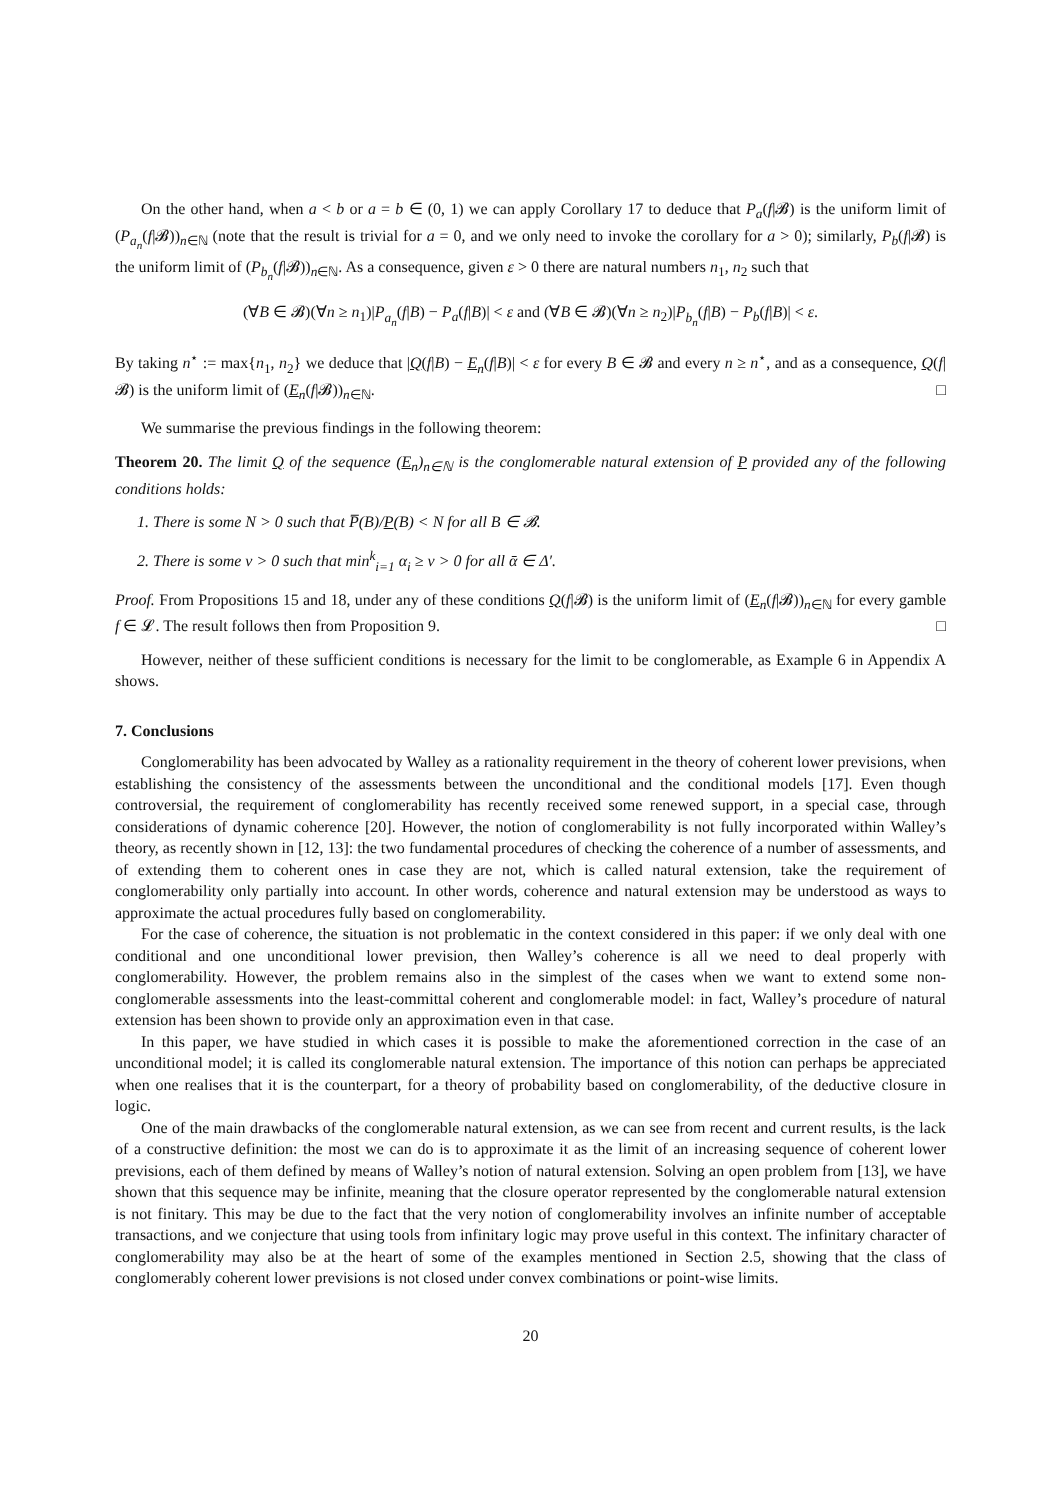On the other hand, when a < b or a = b ∈ (0, 1) we can apply Corollary 17 to deduce that P<sub>a</sub>(f|𝓑) is the uniform limit of (P<sub>a<sub>n</sub></sub>(f|𝓑))<sub>n∈ℕ</sub> (note that the result is trivial for a = 0, and we only need to invoke the corollary for a > 0); similarly, P<sub>b</sub>(f|𝓑) is the uniform limit of (P<sub>b<sub>n</sub></sub>(f|𝓑))<sub>n∈ℕ</sub>. As a consequence, given ε > 0 there are natural numbers n<sub>1</sub>, n<sub>2</sub> such that
(∀B ∈ 𝓑)(∀n ≥ n<sub>1</sub>)|P<sub>a<sub>n</sub></sub>(f|B) − P<sub>a</sub>(f|B)| < ε and (∀B ∈ 𝓑)(∀n ≥ n<sub>2</sub>)|P<sub>b<sub>n</sub></sub>(f|B) − P<sub>b</sub>(f|B)| < ε.
By taking n<sup>⋆</sup> := max{n<sub>1</sub>, n<sub>2</sub>} we deduce that |Q(f|B) − E<sub>n</sub>(f|B)| < ε for every B ∈ 𝓑 and every n ≥ n<sup>⋆</sup>, and as a consequence, Q(f|𝓑) is the uniform limit of (E<sub>n</sub>(f|𝓑))<sub>n∈ℕ</sub>. □
We summarise the previous findings in the following theorem:
Theorem 20. The limit Q of the sequence (E<sub>n</sub>)<sub>n∈ℕ</sub> is the conglomerable natural extension of P provided any of the following conditions holds:
1. There is some N > 0 such that P̅(B)/P(B) < N for all B ∈ 𝓑.
2. There is some ν > 0 such that min<sup>k</sup><sub>i=1</sub> α<sub>i</sub> ≥ ν > 0 for all ᾱ ∈ Δ′.
Proof. From Propositions 15 and 18, under any of these conditions Q(f|𝓑) is the uniform limit of (E<sub>n</sub>(f|𝓑))<sub>n∈ℕ</sub> for every gamble f ∈ 𝓛. The result follows then from Proposition 9. □
However, neither of these sufficient conditions is necessary for the limit to be conglomerable, as Example 6 in Appendix A shows.
7. Conclusions
Conglomerability has been advocated by Walley as a rationality requirement in the theory of coherent lower previsions, when establishing the consistency of the assessments between the unconditional and the conditional models [17]. Even though controversial, the requirement of conglomerability has recently received some renewed support, in a special case, through considerations of dynamic coherence [20]. However, the notion of conglomerability is not fully incorporated within Walley’s theory, as recently shown in [12, 13]: the two fundamental procedures of checking the coherence of a number of assessments, and of extending them to coherent ones in case they are not, which is called natural extension, take the requirement of conglomerability only partially into account. In other words, coherence and natural extension may be understood as ways to approximate the actual procedures fully based on conglomerability.
For the case of coherence, the situation is not problematic in the context considered in this paper: if we only deal with one conditional and one unconditional lower prevision, then Walley’s coherence is all we need to deal properly with conglomerability. However, the problem remains also in the simplest of the cases when we want to extend some non-conglomerable assessments into the least-committal coherent and conglomerable model: in fact, Walley’s procedure of natural extension has been shown to provide only an approximation even in that case.
In this paper, we have studied in which cases it is possible to make the aforementioned correction in the case of an unconditional model; it is called its conglomerable natural extension. The importance of this notion can perhaps be appreciated when one realises that it is the counterpart, for a theory of probability based on conglomerability, of the deductive closure in logic.
One of the main drawbacks of the conglomerable natural extension, as we can see from recent and current results, is the lack of a constructive definition: the most we can do is to approximate it as the limit of an increasing sequence of coherent lower previsions, each of them defined by means of Walley’s notion of natural extension. Solving an open problem from [13], we have shown that this sequence may be infinite, meaning that the closure operator represented by the conglomerable natural extension is not finitary. This may be due to the fact that the very notion of conglomerability involves an infinite number of acceptable transactions, and we conjecture that using tools from infinitary logic may prove useful in this context. The infinitary character of conglomerability may also be at the heart of some of the examples mentioned in Section 2.5, showing that the class of conglomerably coherent lower previsions is not closed under convex combinations or point-wise limits.
20